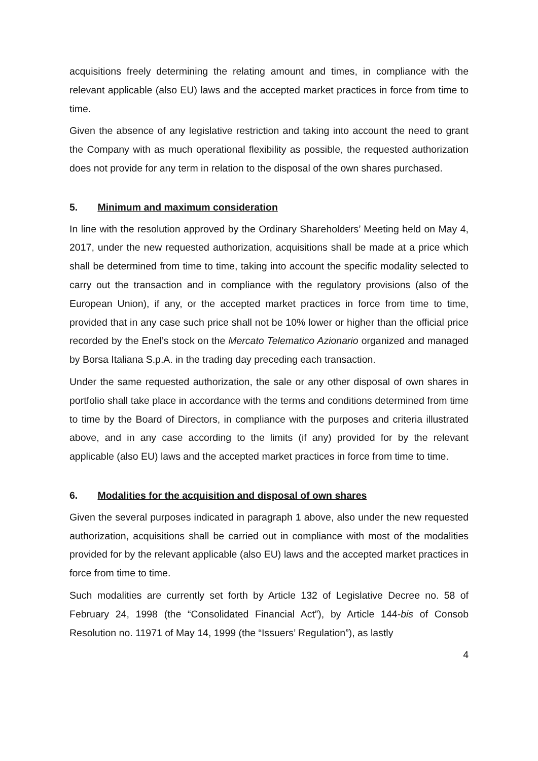acquisitions freely determining the relating amount and times, in compliance with the relevant applicable (also EU) laws and the accepted market practices in force from time to time.
Given the absence of any legislative restriction and taking into account the need to grant the Company with as much operational flexibility as possible, the requested authorization does not provide for any term in relation to the disposal of the own shares purchased.
5. Minimum and maximum consideration
In line with the resolution approved by the Ordinary Shareholders’ Meeting held on May 4, 2017, under the new requested authorization, acquisitions shall be made at a price which shall be determined from time to time, taking into account the specific modality selected to carry out the transaction and in compliance with the regulatory provisions (also of the European Union), if any, or the accepted market practices in force from time to time, provided that in any case such price shall not be 10% lower or higher than the official price recorded by the Enel’s stock on the Mercato Telematico Azionario organized and managed by Borsa Italiana S.p.A. in the trading day preceding each transaction.
Under the same requested authorization, the sale or any other disposal of own shares in portfolio shall take place in accordance with the terms and conditions determined from time to time by the Board of Directors, in compliance with the purposes and criteria illustrated above, and in any case according to the limits (if any) provided for by the relevant applicable (also EU) laws and the accepted market practices in force from time to time.
6. Modalities for the acquisition and disposal of own shares
Given the several purposes indicated in paragraph 1 above, also under the new requested authorization, acquisitions shall be carried out in compliance with most of the modalities provided for by the relevant applicable (also EU) laws and the accepted market practices in force from time to time.
Such modalities are currently set forth by Article 132 of Legislative Decree no. 58 of February 24, 1998 (the “Consolidated Financial Act”), by Article 144-bis of Consob Resolution no. 11971 of May 14, 1999 (the “Issuers’ Regulation”), as lastly
4